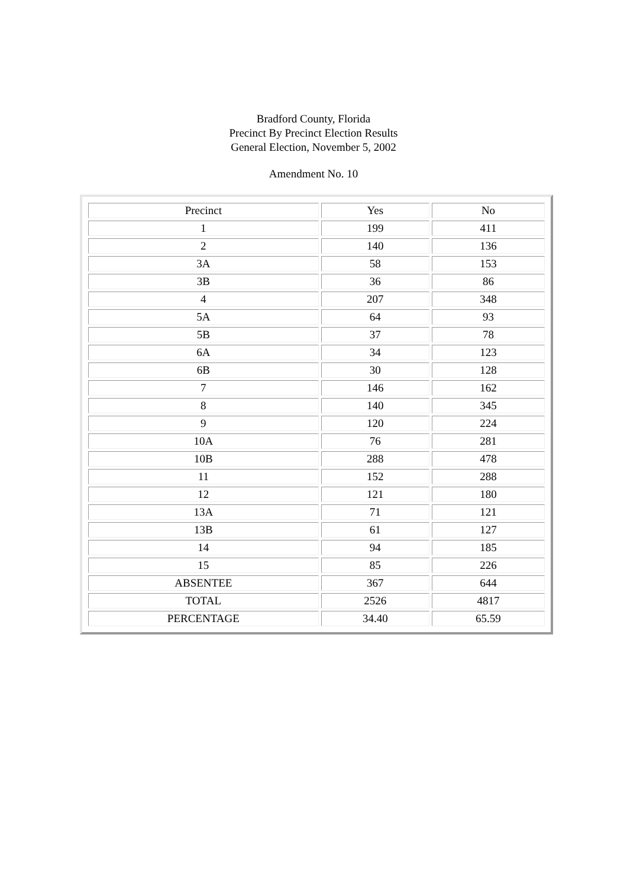Bradford County, Florida
Precinct By Precinct Election Results
General Election, November 5, 2002
Amendment No. 10
| Precinct | Yes | No |
| --- | --- | --- |
| 1 | 199 | 411 |
| 2 | 140 | 136 |
| 3A | 58 | 153 |
| 3B | 36 | 86 |
| 4 | 207 | 348 |
| 5A | 64 | 93 |
| 5B | 37 | 78 |
| 6A | 34 | 123 |
| 6B | 30 | 128 |
| 7 | 146 | 162 |
| 8 | 140 | 345 |
| 9 | 120 | 224 |
| 10A | 76 | 281 |
| 10B | 288 | 478 |
| 11 | 152 | 288 |
| 12 | 121 | 180 |
| 13A | 71 | 121 |
| 13B | 61 | 127 |
| 14 | 94 | 185 |
| 15 | 85 | 226 |
| ABSENTEE | 367 | 644 |
| TOTAL | 2526 | 4817 |
| PERCENTAGE | 34.40 | 65.59 |